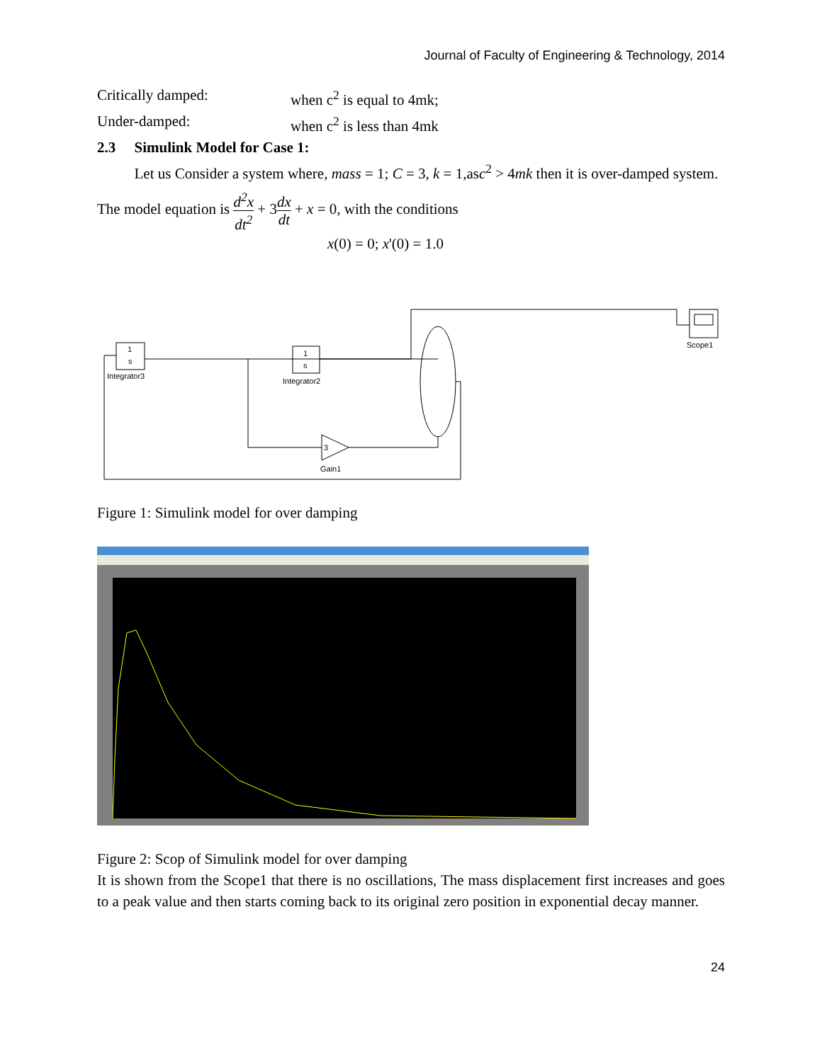Journal of Faculty of Engineering & Technology, 2014
Critically damped: when c<sup>2</sup> is equal to 4mk;
Under-damped: when c<sup>2</sup> is less than 4mk
2.3 Simulink Model for Case 1:
Let us Consider a system where, mass = 1; C = 3, k = 1,asc<sup>2</sup> > 4mk then it is over-damped system.
The model equation is d<sup>2</sup>x dt<sup>2</sup> + 3dx dt + x = 0, with the conditions
x(0) = 0; x'(0) = 1.0
1
s
Integrator3
1
s
Integrator2
3
Gain1
Scope1
Figure 1: Simulink model for over damping
Figure 2: Scop of Simulink model for over damping
It is shown from the Scope1 that there is no oscillations, The mass displacement first increases and goes to a peak value and then starts coming back to its original zero position in exponential decay manner.
24